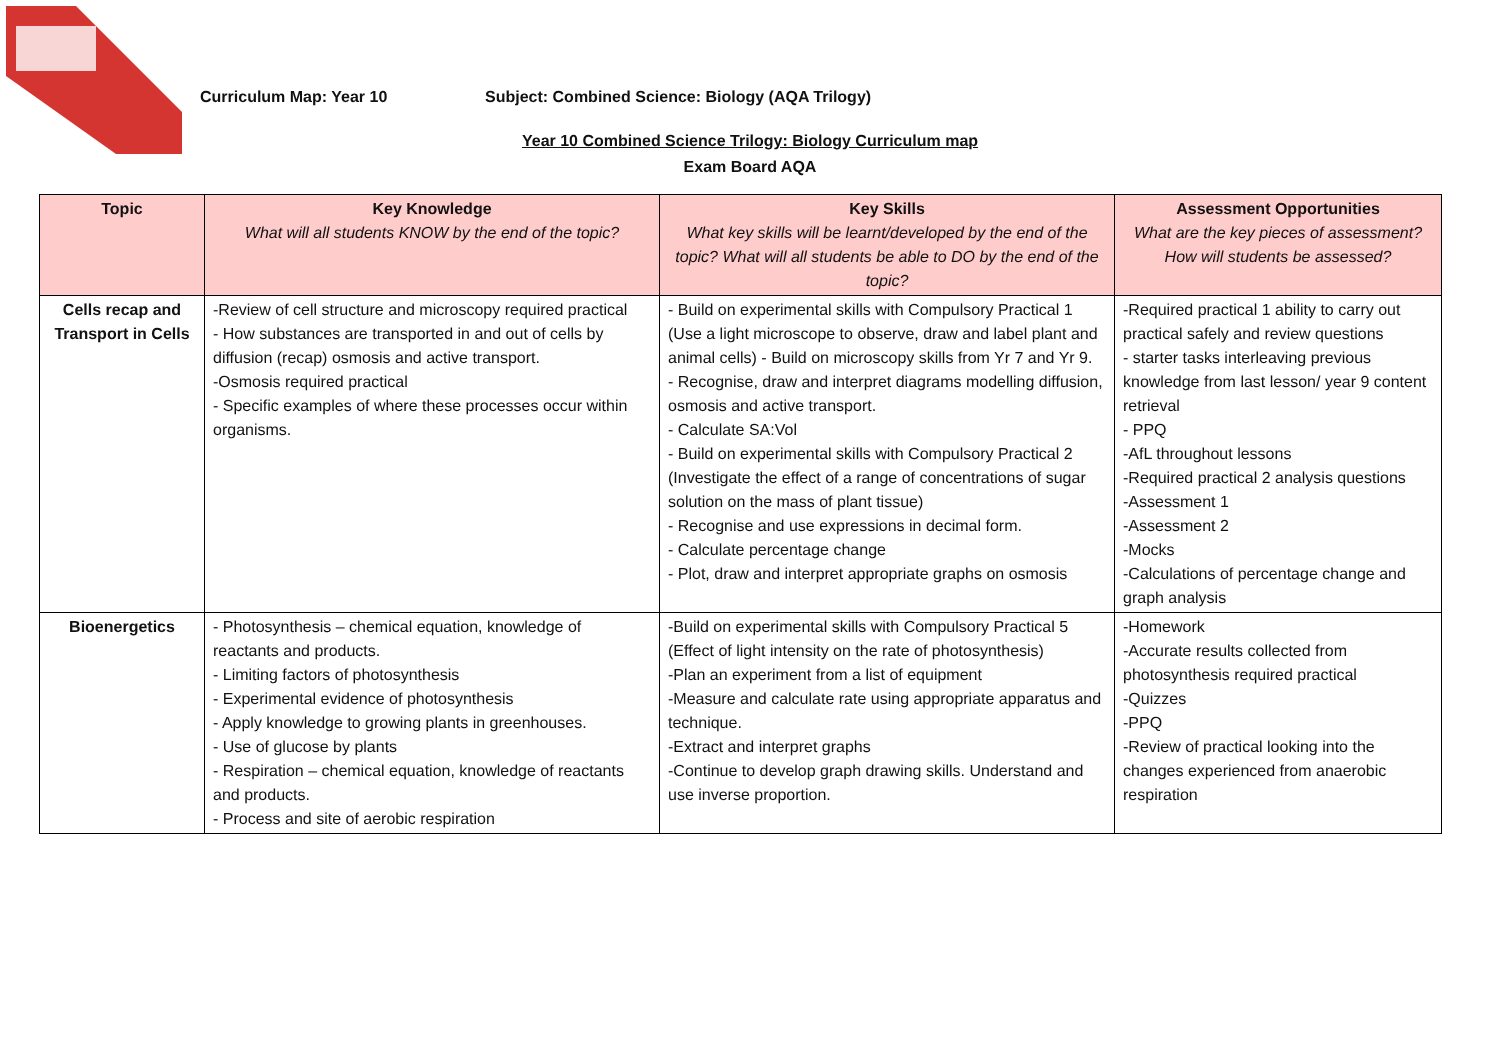Curriculum Map: Year 10 Subject: Combined Science: Biology (AQA Trilogy)
Year 10 Combined Science Trilogy: Biology Curriculum map
Exam Board AQA
| Topic | Key Knowledge What will all students KNOW by the end of the topic? | Key Skills What key skills will be learnt/developed by the end of the topic? What will all students be able to DO by the end of the topic? | Assessment Opportunities What are the key pieces of assessment? How will students be assessed? |
| --- | --- | --- | --- |
| Cells recap and Transport in Cells | -Review of cell structure and microscopy required practical - How substances are transported in and out of cells by diffusion (recap) osmosis and active transport. -Osmosis required practical - Specific examples of where these processes occur within organisms. | - Build on experimental skills with Compulsory Practical 1 (Use a light microscope to observe, draw and label plant and animal cells) - Build on microscopy skills from Yr 7 and Yr 9. - Recognise, draw and interpret diagrams modelling diffusion, osmosis and active transport. - Calculate SA:Vol - Build on experimental skills with Compulsory Practical 2 (Investigate the effect of a range of concentrations of sugar solution on the mass of plant tissue) - Recognise and use expressions in decimal form. - Calculate percentage change - Plot, draw and interpret appropriate graphs on osmosis | -Required practical 1 ability to carry out practical safely and review questions - starter tasks interleaving previous knowledge from last lesson/ year 9 content retrieval - PPQ -AfL throughout lessons -Required practical 2 analysis questions -Assessment 1 -Assessment 2 -Mocks -Calculations of percentage change and graph analysis |
| Bioenergetics | - Photosynthesis – chemical equation, knowledge of reactants and products. - Limiting factors of photosynthesis - Experimental evidence of photosynthesis - Apply knowledge to growing plants in greenhouses. - Use of glucose by plants - Respiration – chemical equation, knowledge of reactants and products. - Process and site of aerobic respiration | -Build on experimental skills with Compulsory Practical 5 (Effect of light intensity on the rate of photosynthesis) -Plan an experiment from a list of equipment -Measure and calculate rate using appropriate apparatus and technique. -Extract and interpret graphs -Continue to develop graph drawing skills. Understand and use inverse proportion. | -Homework -Accurate results collected from photosynthesis required practical -Quizzes -PPQ -Review of practical looking into the changes experienced from anaerobic respiration |